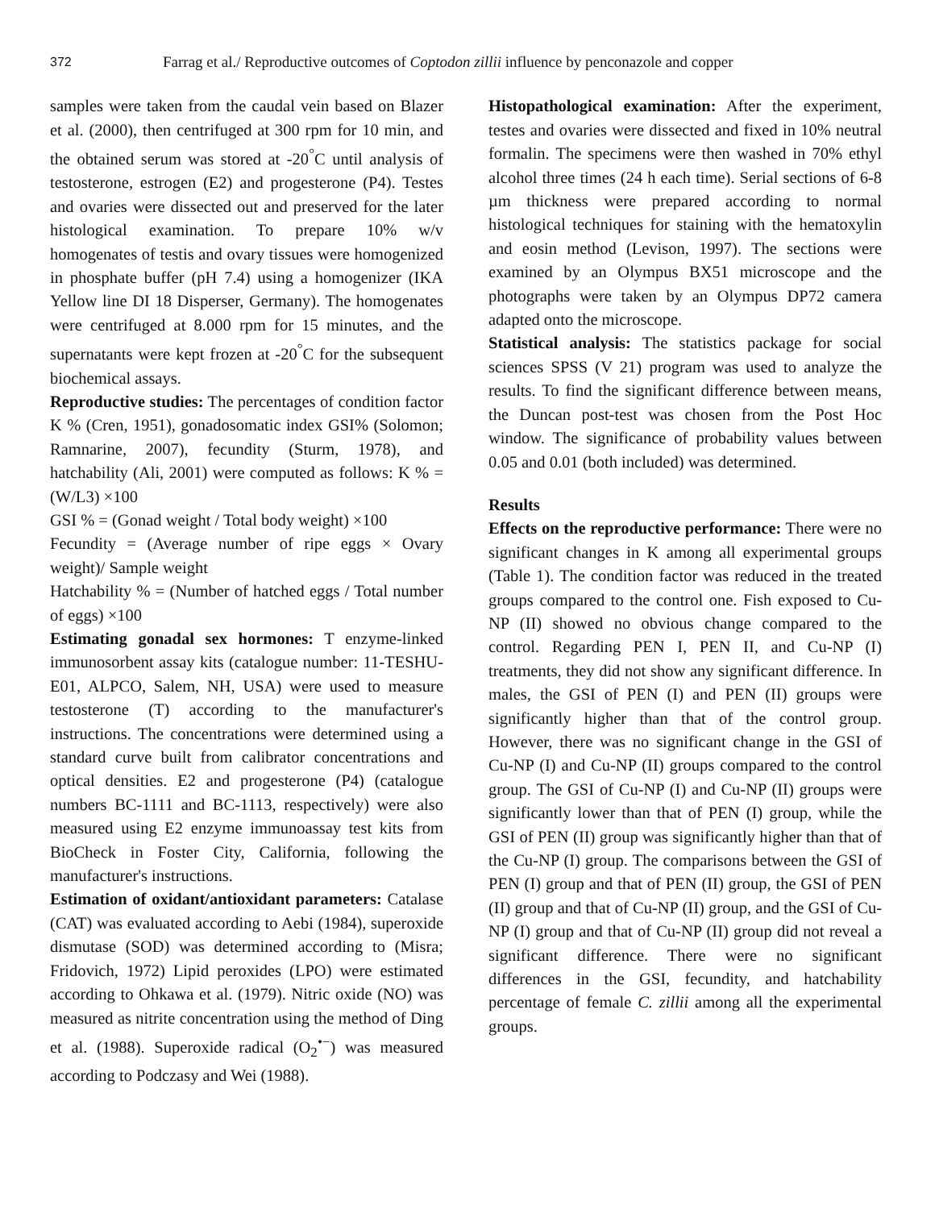372 Farrag et al./ Reproductive outcomes of Coptodon zillii influence by penconazole and copper
samples were taken from the caudal vein based on Blazer et al. (2000), then centrifuged at 300 rpm for 10 min, and the obtained serum was stored at -20<sup>°</sup>C until analysis of testosterone, estrogen (E2) and progesterone (P4). Testes and ovaries were dissected out and preserved for the later histological examination. To prepare 10% w/v homogenates of testis and ovary tissues were homogenized in phosphate buffer (pH 7.4) using a homogenizer (IKA Yellow line DI 18 Disperser, Germany). The homogenates were centrifuged at 8.000 rpm for 15 minutes, and the supernatants were kept frozen at -20<sup>°</sup>C for the subsequent biochemical assays.
Reproductive studies: The percentages of condition factor K % (Cren, 1951), gonadosomatic index GSI% (Solomon; Ramnarine, 2007), fecundity (Sturm, 1978), and hatchability (Ali, 2001) were computed as follows: K % = (W/L3) ×100
GSI % = (Gonad weight / Total body weight) ×100
Fecundity = (Average number of ripe eggs × Ovary weight)/ Sample weight
Hatchability % = (Number of hatched eggs / Total number of eggs) ×100
Estimating gonadal sex hormones: T enzyme-linked immunosorbent assay kits (catalogue number: 11-TESHU-E01, ALPCO, Salem, NH, USA) were used to measure testosterone (T) according to the manufacturer's instructions. The concentrations were determined using a standard curve built from calibrator concentrations and optical densities. E2 and progesterone (P4) (catalogue numbers BC-1111 and BC-1113, respectively) were also measured using E2 enzyme immunoassay test kits from BioCheck in Foster City, California, following the manufacturer's instructions.
Estimation of oxidant/antioxidant parameters: Catalase (CAT) was evaluated according to Aebi (1984), superoxide dismutase (SOD) was determined according to (Misra; Fridovich, 1972) Lipid peroxides (LPO) were estimated according to Ohkawa et al. (1979). Nitric oxide (NO) was measured as nitrite concentration using the method of Ding et al. (1988). Superoxide radical (O<sub>2</sub><sup>•−</sup>) was measured according to Podczasy and Wei (1988).
Histopathological examination: After the experiment, testes and ovaries were dissected and fixed in 10% neutral formalin. The specimens were then washed in 70% ethyl alcohol three times (24 h each time). Serial sections of 6-8 µm thickness were prepared according to normal histological techniques for staining with the hematoxylin and eosin method (Levison, 1997). The sections were examined by an Olympus BX51 microscope and the photographs were taken by an Olympus DP72 camera adapted onto the microscope.
Statistical analysis: The statistics package for social sciences SPSS (V 21) program was used to analyze the results. To find the significant difference between means, the Duncan post-test was chosen from the Post Hoc window. The significance of probability values between 0.05 and 0.01 (both included) was determined.
Results
Effects on the reproductive performance: There were no significant changes in K among all experimental groups (Table 1). The condition factor was reduced in the treated groups compared to the control one. Fish exposed to Cu-NP (II) showed no obvious change compared to the control. Regarding PEN I, PEN II, and Cu-NP (I) treatments, they did not show any significant difference. In males, the GSI of PEN (I) and PEN (II) groups were significantly higher than that of the control group. However, there was no significant change in the GSI of Cu-NP (I) and Cu-NP (II) groups compared to the control group. The GSI of Cu-NP (I) and Cu-NP (II) groups were significantly lower than that of PEN (I) group, while the GSI of PEN (II) group was significantly higher than that of the Cu-NP (I) group. The comparisons between the GSI of PEN (I) group and that of PEN (II) group, the GSI of PEN (II) group and that of Cu-NP (II) group, and the GSI of Cu-NP (I) group and that of Cu-NP (II) group did not reveal a significant difference. There were no significant differences in the GSI, fecundity, and hatchability percentage of female C. zillii among all the experimental groups.